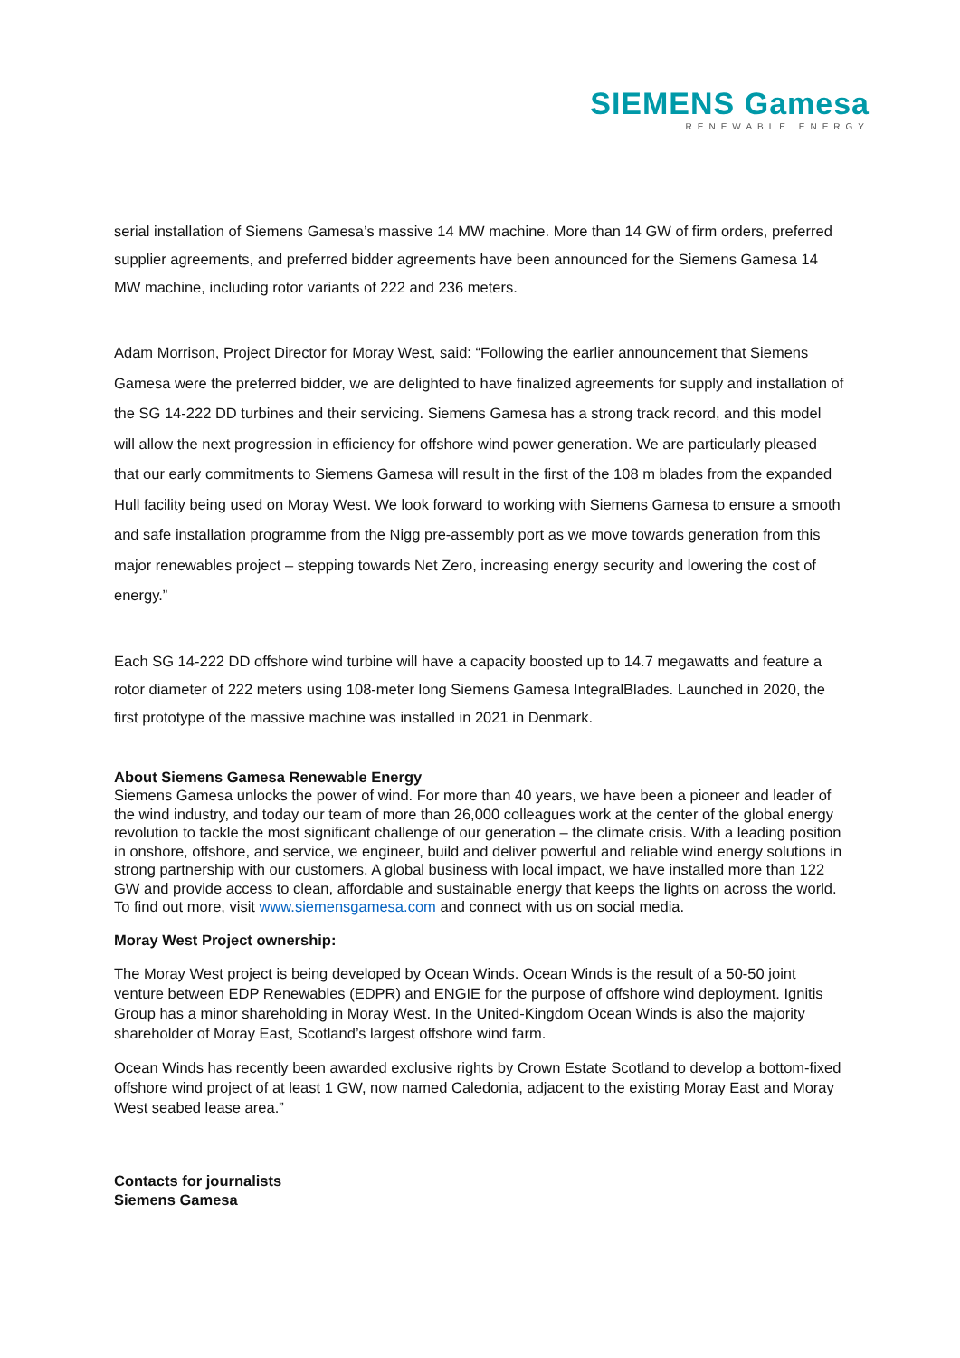SIEMENS Gamesa
RENEWABLE ENERGY
serial installation of Siemens Gamesa’s massive 14 MW machine. More than 14 GW of firm orders, preferred supplier agreements, and preferred bidder agreements have been announced for the Siemens Gamesa 14 MW machine, including rotor variants of 222 and 236 meters.
Adam Morrison, Project Director for Moray West, said: “Following the earlier announcement that Siemens Gamesa were the preferred bidder, we are delighted to have finalized agreements for supply and installation of the SG 14-222 DD turbines and their servicing. Siemens Gamesa has a strong track record, and this model will allow the next progression in efficiency for offshore wind power generation. We are particularly pleased that our early commitments to Siemens Gamesa will result in the first of the 108 m blades from the expanded Hull facility being used on Moray West. We look forward to working with Siemens Gamesa to ensure a smooth and safe installation programme from the Nigg pre-assembly port as we move towards generation from this major renewables project – stepping towards Net Zero, increasing energy security and lowering the cost of energy.”
Each SG 14-222 DD offshore wind turbine will have a capacity boosted up to 14.7 megawatts and feature a rotor diameter of 222 meters using 108-meter long Siemens Gamesa IntegralBlades. Launched in 2020, the first prototype of the massive machine was installed in 2021 in Denmark.
About Siemens Gamesa Renewable Energy
Siemens Gamesa unlocks the power of wind. For more than 40 years, we have been a pioneer and leader of the wind industry, and today our team of more than 26,000 colleagues work at the center of the global energy revolution to tackle the most significant challenge of our generation – the climate crisis. With a leading position in onshore, offshore, and service, we engineer, build and deliver powerful and reliable wind energy solutions in strong partnership with our customers. A global business with local impact, we have installed more than 122 GW and provide access to clean, affordable and sustainable energy that keeps the lights on across the world. To find out more, visit www.siemensgamesa.com and connect with us on social media.
Moray West Project ownership:
The Moray West project is being developed by Ocean Winds. Ocean Winds is the result of a 50-50 joint venture between EDP Renewables (EDPR) and ENGIE for the purpose of offshore wind deployment. Ignitis Group has a minor shareholding in Moray West. In the United-Kingdom Ocean Winds is also the majority shareholder of Moray East, Scotland’s largest offshore wind farm.
Ocean Winds has recently been awarded exclusive rights by Crown Estate Scotland to develop a bottom-fixed offshore wind project of at least 1 GW, now named Caledonia, adjacent to the existing Moray East and Moray West seabed lease area.”
Contacts for journalists
Siemens Gamesa